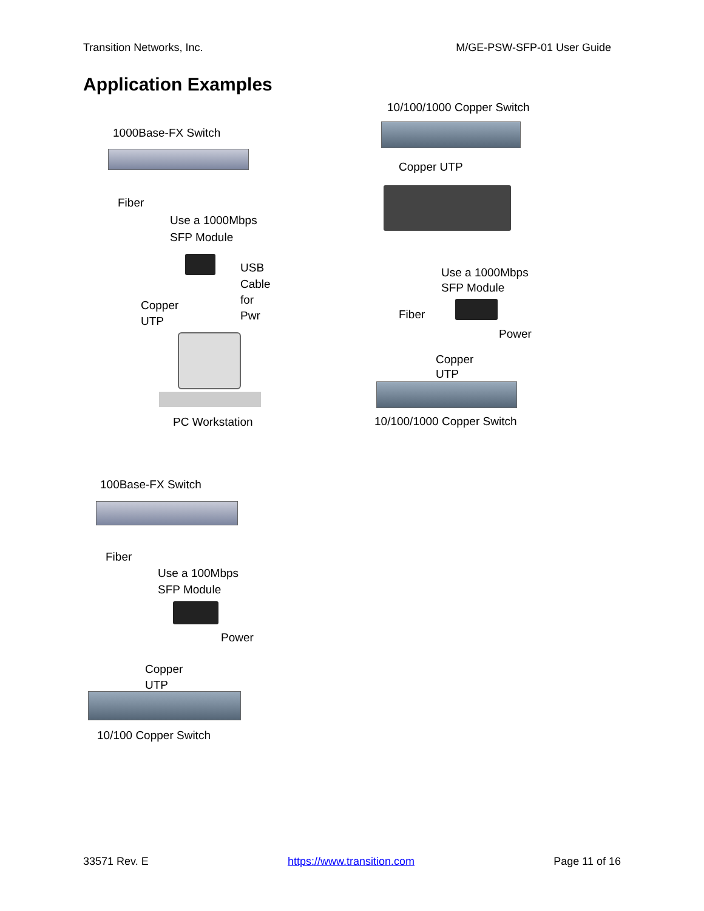Transition Networks, Inc. M/GE-PSW-SFP-01 User Guide
Application Examples
1000Base-FX Switch
Fiber
Use a 1000Mbps
SFP Module
USB
Cable
for
Pwr
Copper
UTP
PC Workstation
10/100/1000 Copper Switch
Copper UTP
Use a 1000Mbps
SFP Module
Fiber
Power
Copper
UTP
10/100/1000 Copper Switch
100Base-FX Switch
Fiber
Use a 100Mbps
SFP Module
Power
Copper
UTP
10/100 Copper Switch
33571 Rev. E https://www.transition.com Page 11 of 16